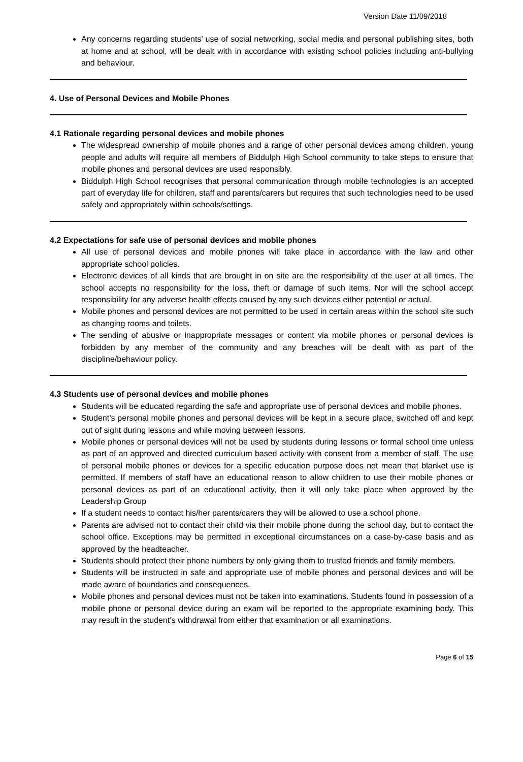Version Date 11/09/2018
Any concerns regarding students’ use of social networking, social media and personal publishing sites, both at home and at school, will be dealt with in accordance with existing school policies including anti-bullying and behaviour.
4. Use of Personal Devices and Mobile Phones
4.1 Rationale regarding personal devices and mobile phones
The widespread ownership of mobile phones and a range of other personal devices among children, young people and adults will require all members of Biddulph High School community to take steps to ensure that mobile phones and personal devices are used responsibly.
Biddulph High School recognises that personal communication through mobile technologies is an accepted part of everyday life for children, staff and parents/carers but requires that such technologies need to be used safely and appropriately within schools/settings.
4.2 Expectations for safe use of personal devices and mobile phones
All use of personal devices and mobile phones will take place in accordance with the law and other appropriate school policies.
Electronic devices of all kinds that are brought in on site are the responsibility of the user at all times. The school accepts no responsibility for the loss, theft or damage of such items. Nor will the school accept responsibility for any adverse health effects caused by any such devices either potential or actual.
Mobile phones and personal devices are not permitted to be used in certain areas within the school site such as changing rooms and toilets.
The sending of abusive or inappropriate messages or content via mobile phones or personal devices is forbidden by any member of the community and any breaches will be dealt with as part of the discipline/behaviour policy.
4.3 Students use of personal devices and mobile phones
Students will be educated regarding the safe and appropriate use of personal devices and mobile phones.
Student’s personal mobile phones and personal devices will be kept in a secure place, switched off and kept out of sight during lessons and while moving between lessons.
Mobile phones or personal devices will not be used by students during lessons or formal school time unless as part of an approved and directed curriculum based activity with consent from a member of staff. The use of personal mobile phones or devices for a specific education purpose does not mean that blanket use is permitted. If members of staff have an educational reason to allow children to use their mobile phones or personal devices as part of an educational activity, then it will only take place when approved by the Leadership Group
If a student needs to contact his/her parents/carers they will be allowed to use a school phone.
Parents are advised not to contact their child via their mobile phone during the school day, but to contact the school office. Exceptions may be permitted in exceptional circumstances on a case-by-case basis and as approved by the headteacher.
Students should protect their phone numbers by only giving them to trusted friends and family members.
Students will be instructed in safe and appropriate use of mobile phones and personal devices and will be made aware of boundaries and consequences.
Mobile phones and personal devices must not be taken into examinations. Students found in possession of a mobile phone or personal device during an exam will be reported to the appropriate examining body. This may result in the student’s withdrawal from either that examination or all examinations.
Page 6 of 15